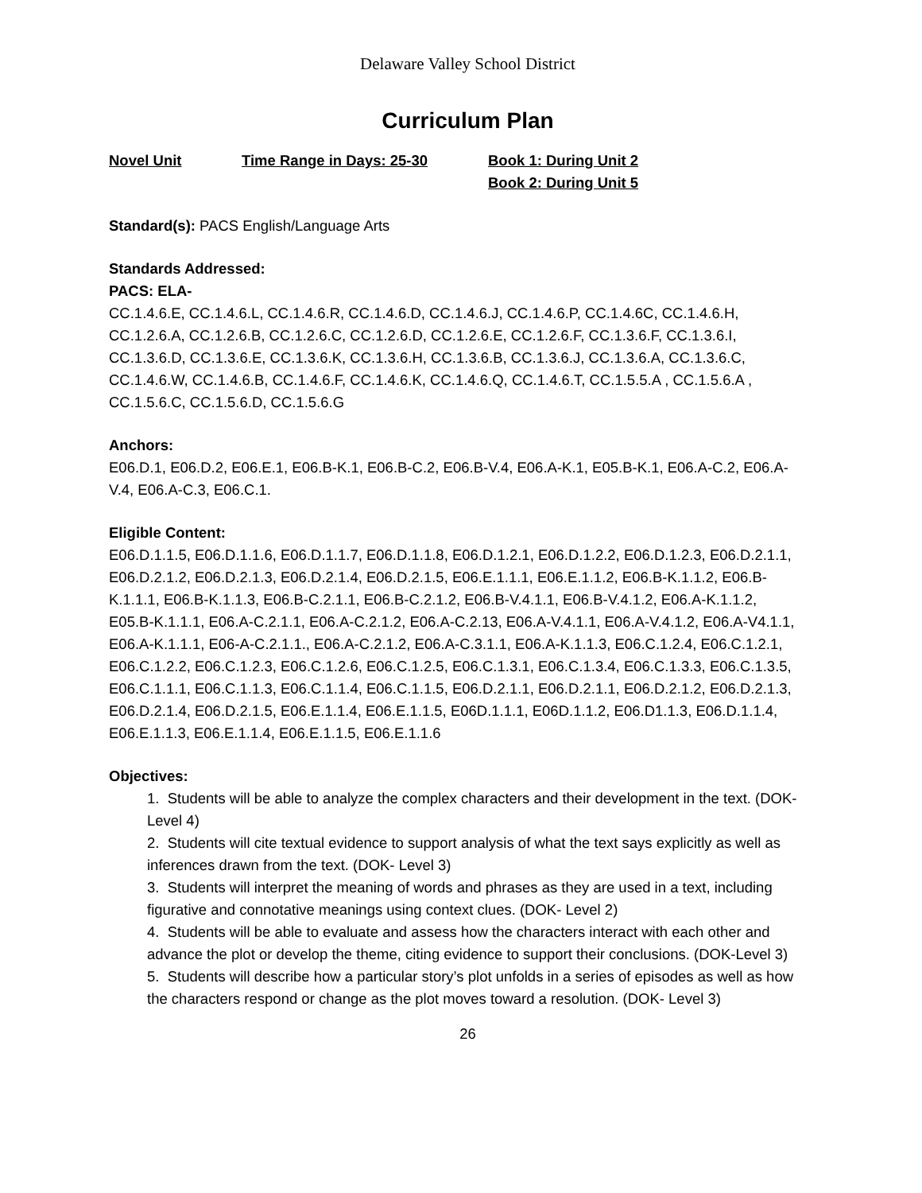Delaware Valley School District
Curriculum Plan
Novel Unit Time Range in Days: 25-30 Book 1: During Unit 2
Book 2: During Unit 5
Standard(s): PACS English/Language Arts
Standards Addressed:
PACS: ELA-
CC.1.4.6.E, CC.1.4.6.L, CC.1.4.6.R, CC.1.4.6.D, CC.1.4.6.J, CC.1.4.6.P, CC.1.4.6C, CC.1.4.6.H, CC.1.2.6.A, CC.1.2.6.B, CC.1.2.6.C, CC.1.2.6.D, CC.1.2.6.E, CC.1.2.6.F, CC.1.3.6.F, CC.1.3.6.I, CC.1.3.6.D, CC.1.3.6.E, CC.1.3.6.K, CC.1.3.6.H, CC.1.3.6.B, CC.1.3.6.J, CC.1.3.6.A, CC.1.3.6.C, CC.1.4.6.W, CC.1.4.6.B, CC.1.4.6.F, CC.1.4.6.K, CC.1.4.6.Q, CC.1.4.6.T, CC.1.5.5.A , CC.1.5.6.A , CC.1.5.6.C, CC.1.5.6.D, CC.1.5.6.G
Anchors:
E06.D.1, E06.D.2, E06.E.1, E06.B-K.1, E06.B-C.2, E06.B-V.4, E06.A-K.1, E05.B-K.1, E06.A-C.2, E06.A-V.4, E06.A-C.3, E06.C.1.
Eligible Content:
E06.D.1.1.5, E06.D.1.1.6, E06.D.1.1.7, E06.D.1.1.8, E06.D.1.2.1, E06.D.1.2.2, E06.D.1.2.3, E06.D.2.1.1, E06.D.2.1.2, E06.D.2.1.3, E06.D.2.1.4, E06.D.2.1.5, E06.E.1.1.1, E06.E.1.1.2, E06.B-K.1.1.2, E06.B-K.1.1.1, E06.B-K.1.1.3, E06.B-C.2.1.1, E06.B-C.2.1.2, E06.B-V.4.1.1, E06.B-V.4.1.2, E06.A-K.1.1.2, E05.B-K.1.1.1, E06.A-C.2.1.1, E06.A-C.2.1.2, E06.A-C.2.13, E06.A-V.4.1.1, E06.A-V.4.1.2, E06.A-V4.1.1, E06.A-K.1.1.1, E06-A-C.2.1.1., E06.A-C.2.1.2, E06.A-C.3.1.1, E06.A-K.1.1.3, E06.C.1.2.4, E06.C.1.2.1, E06.C.1.2.2, E06.C.1.2.3, E06.C.1.2.6, E06.C.1.2.5, E06.C.1.3.1, E06.C.1.3.4, E06.C.1.3.3, E06.C.1.3.5, E06.C.1.1.1, E06.C.1.1.3, E06.C.1.1.4, E06.C.1.1.5, E06.D.2.1.1, E06.D.2.1.1, E06.D.2.1.2, E06.D.2.1.3, E06.D.2.1.4, E06.D.2.1.5, E06.E.1.1.4, E06.E.1.1.5, E06D.1.1.1, E06D.1.1.2, E06.D1.1.3, E06.D.1.1.4, E06.E.1.1.3, E06.E.1.1.4, E06.E.1.1.5, E06.E.1.1.6
Objectives:
1. Students will be able to analyze the complex characters and their development in the text. (DOK-Level 4)
2. Students will cite textual evidence to support analysis of what the text says explicitly as well as inferences drawn from the text. (DOK- Level 3)
3. Students will interpret the meaning of words and phrases as they are used in a text, including figurative and connotative meanings using context clues. (DOK- Level 2)
4. Students will be able to evaluate and assess how the characters interact with each other and advance the plot or develop the theme, citing evidence to support their conclusions. (DOK-Level 3)
5. Students will describe how a particular story’s plot unfolds in a series of episodes as well as how the characters respond or change as the plot moves toward a resolution. (DOK- Level 3)
26